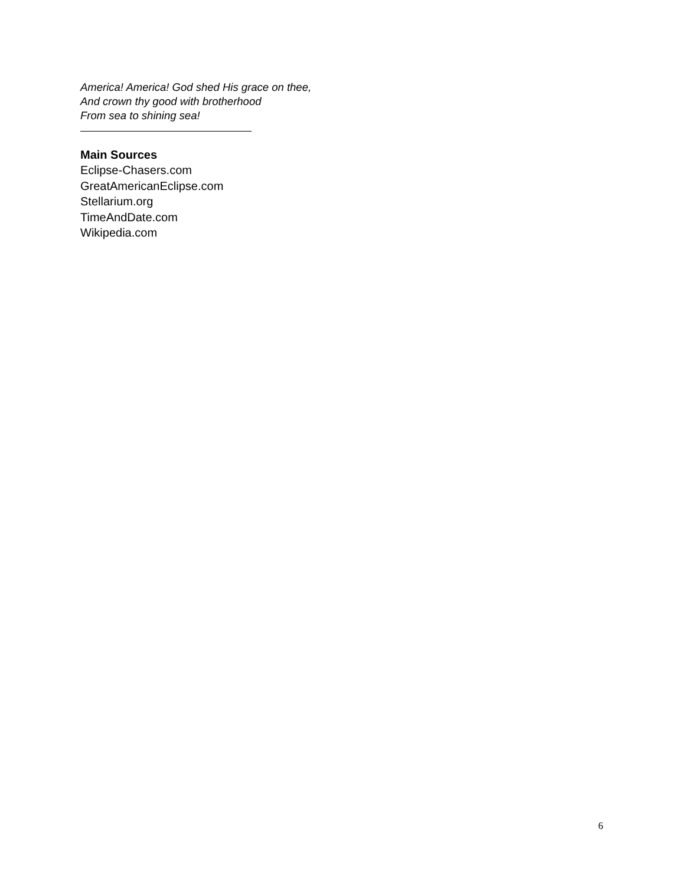America! America! God shed His grace on thee,
And crown thy good with brotherhood
From sea to shining sea!
Main Sources
Eclipse-Chasers.com
GreatAmericanEclipse.com
Stellarium.org
TimeAndDate.com
Wikipedia.com
6